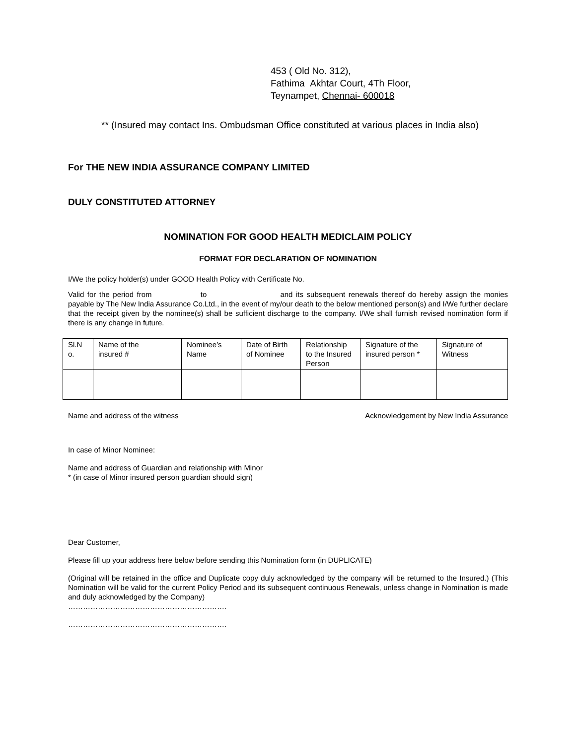453 ( Old No. 312),
Fathima Akhtar Court, 4Th Floor,
Teynampet, Chennai- 600018
** (Insured may contact Ins. Ombudsman Office constituted at various places in India also)
For THE NEW INDIA ASSURANCE COMPANY LIMITED
DULY CONSTITUTED ATTORNEY
NOMINATION FOR GOOD HEALTH MEDICLAIM POLICY
FORMAT FOR DECLARATION OF NOMINATION
I/We the policy holder(s) under GOOD Health Policy with Certificate No.
Valid for the period from to and its subsequent renewals thereof do hereby assign the monies payable by The New India Assurance Co.Ltd., in the event of my/our death to the below mentioned person(s) and I/We further declare that the receipt given by the nominee(s) shall be sufficient discharge to the company. I/We shall furnish revised nomination form if there is any change in future.
| Sl.N o. | Name of the insured # | Nominee’s Name | Date of Birth of Nominee | Relationship to the Insured Person | Signature of the insured person * | Signature of Witness |
Name and address of the witness Acknowledgement by New India Assurance
In case of Minor Nominee:
Name and address of Guardian and relationship with Minor
* (in case of Minor insured person guardian should sign)
Dear Customer,
Please fill up your address here below before sending this Nomination form (in DUPLICATE)
(Original will be retained in the office and Duplicate copy duly acknowledged by the company will be returned to the Insured.) (This Nomination will be valid for the current Policy Period and its subsequent continuous Renewals, unless change in Nomination is made and duly acknowledged by the Company)
……………………………………………………….
……………………………………………………….